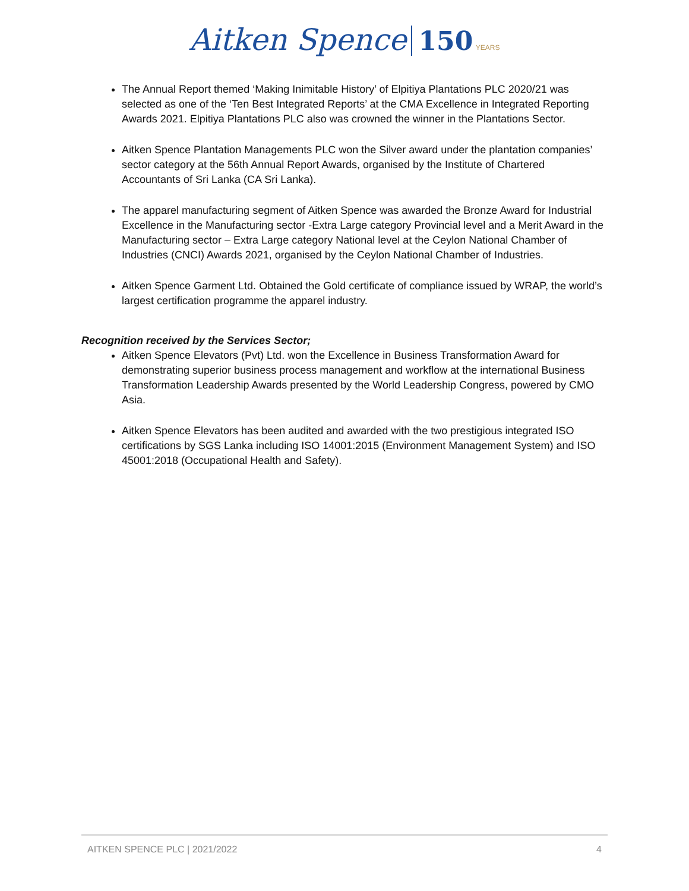Aitken Spence 150 YEARS
The Annual Report themed ‘Making Inimitable History’ of Elpitiya Plantations PLC 2020/21 was selected as one of the ‘Ten Best Integrated Reports’ at the CMA Excellence in Integrated Reporting Awards 2021. Elpitiya Plantations PLC also was crowned the winner in the Plantations Sector.
Aitken Spence Plantation Managements PLC won the Silver award under the plantation companies’ sector category at the 56th Annual Report Awards, organised by the Institute of Chartered Accountants of Sri Lanka (CA Sri Lanka).
The apparel manufacturing segment of Aitken Spence was awarded the Bronze Award for Industrial Excellence in the Manufacturing sector -Extra Large category Provincial level and a Merit Award in the Manufacturing sector – Extra Large category National level at the Ceylon National Chamber of Industries (CNCI) Awards 2021, organised by the Ceylon National Chamber of Industries.
Aitken Spence Garment Ltd. Obtained the Gold certificate of compliance issued by WRAP, the world’s largest certification programme the apparel industry.
Recognition received by the Services Sector;
Aitken Spence Elevators (Pvt) Ltd. won the Excellence in Business Transformation Award for demonstrating superior business process management and workflow at the international Business Transformation Leadership Awards presented by the World Leadership Congress, powered by CMO Asia.
Aitken Spence Elevators has been audited and awarded with the two prestigious integrated ISO certifications by SGS Lanka including ISO 14001:2015 (Environment Management System) and ISO 45001:2018 (Occupational Health and Safety).
AITKEN SPENCE PLC | 2021/2022 4